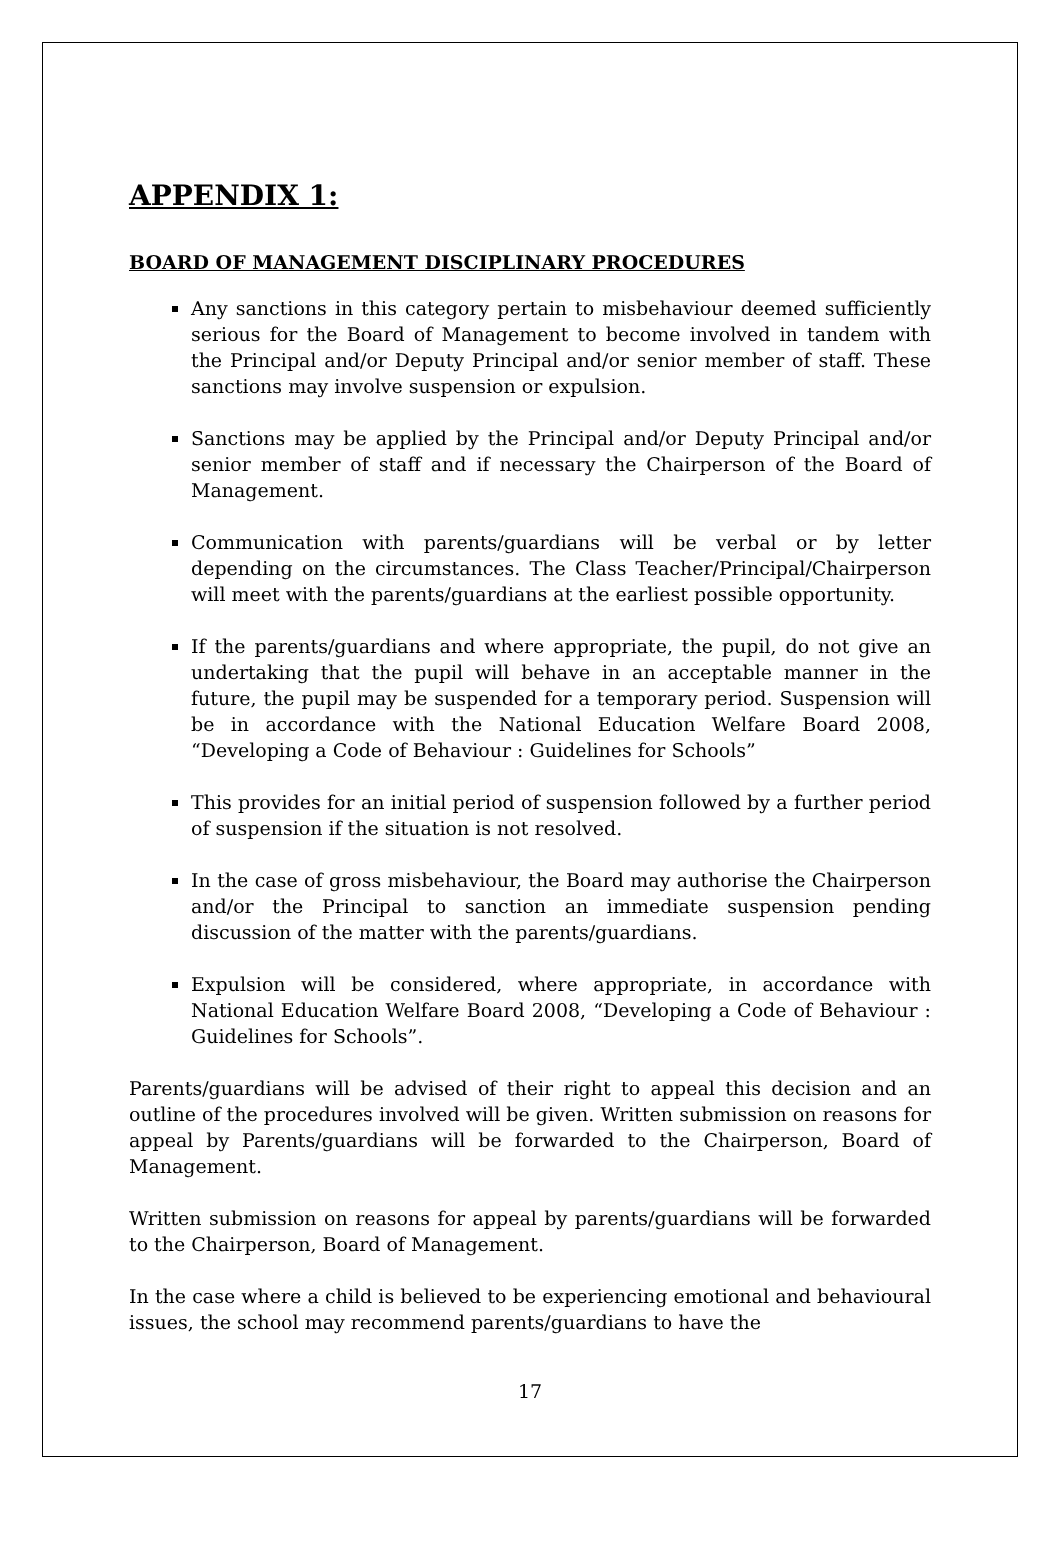APPENDIX 1:
BOARD OF MANAGEMENT DISCIPLINARY PROCEDURES
Any sanctions in this category pertain to misbehaviour deemed sufficiently serious for the Board of Management to become involved in tandem with the Principal and/or Deputy Principal and/or senior member of staff. These sanctions may involve suspension or expulsion.
Sanctions may be applied by the Principal and/or Deputy Principal and/or senior member of staff and if necessary the Chairperson of the Board of Management.
Communication with parents/guardians will be verbal or by letter depending on the circumstances. The Class Teacher/Principal/Chairperson will meet with the parents/guardians at the earliest possible opportunity.
If the parents/guardians and where appropriate, the pupil, do not give an undertaking that the pupil will behave in an acceptable manner in the future, the pupil may be suspended for a temporary period. Suspension will be in accordance with the National Education Welfare Board 2008, “Developing a Code of Behaviour : Guidelines for Schools”
This provides for an initial period of suspension followed by a further period of suspension if the situation is not resolved.
In the case of gross misbehaviour, the Board may authorise the Chairperson and/or the Principal to sanction an immediate suspension pending discussion of the matter with the parents/guardians.
Expulsion will be considered, where appropriate, in accordance with National Education Welfare Board 2008, “Developing a Code of Behaviour : Guidelines for Schools”.
Parents/guardians will be advised of their right to appeal this decision and an outline of the procedures involved will be given. Written submission on reasons for appeal by Parents/guardians will be forwarded to the Chairperson, Board of Management.
Written submission on reasons for appeal by parents/guardians will be forwarded to the Chairperson, Board of Management.
In the case where a child is believed to be experiencing emotional and behavioural issues, the school may recommend parents/guardians to have the
17